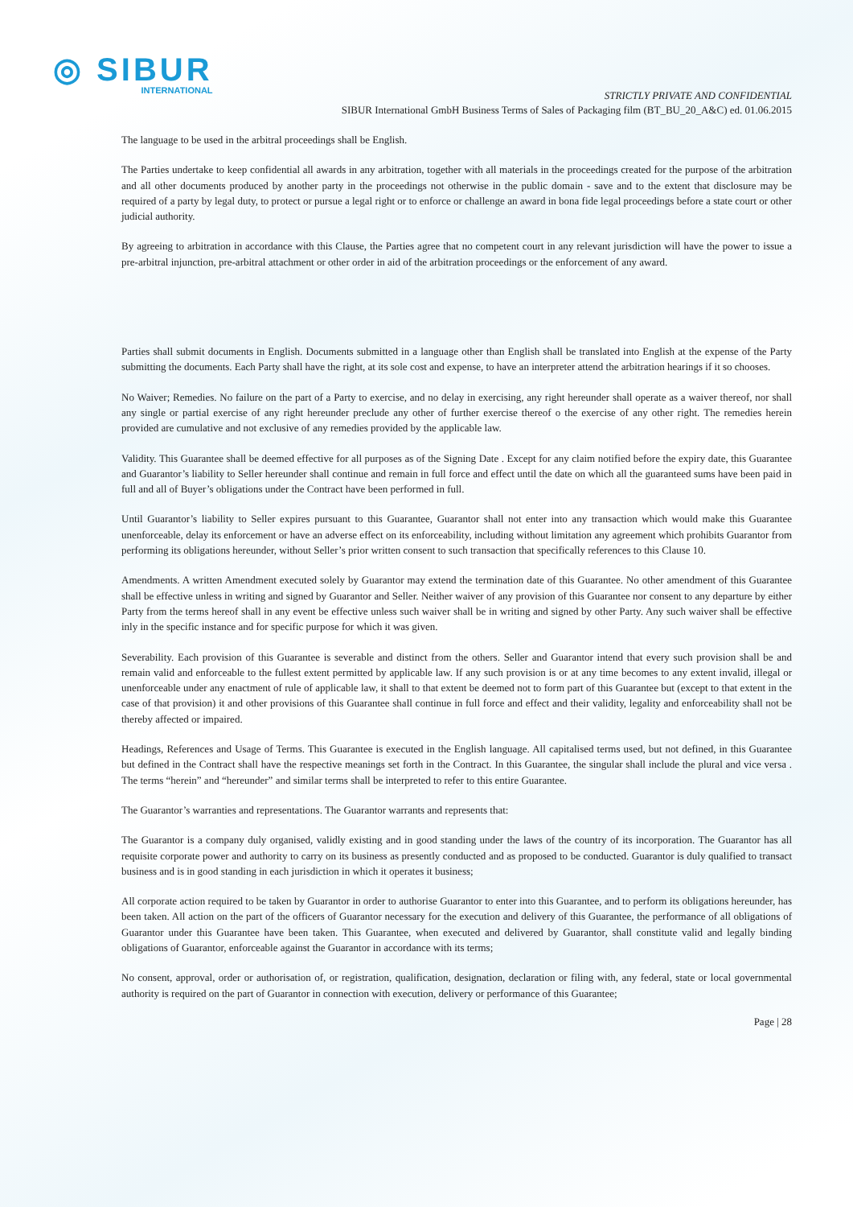◎ SIBUR
INTERNATIONAL
STRICTLY PRIVATE AND CONFIDENTIAL
SIBUR International GmbH Business Terms of Sales of Packaging film (BT_BU_20_A&C) ed. 01.06.2015
The language to be used in the arbitral proceedings shall be English.
The Parties undertake to keep confidential all awards in any arbitration, together with all materials in the proceedings created for the purpose of the arbitration and all other documents produced by another party in the proceedings not otherwise in the public domain - save and to the extent that disclosure may be required of a party by legal duty, to protect or pursue a legal right or to enforce or challenge an award in bona fide legal proceedings before a state court or other judicial authority.
By agreeing to arbitration in accordance with this Clause, the Parties agree that no competent court in any relevant jurisdiction will have the power to issue a pre-arbitral injunction, pre-arbitral attachment or other order in aid of the arbitration proceedings or the enforcement of any award.
Parties shall submit documents in English. Documents submitted in a language other than English shall be translated into English at the expense of the Party submitting the documents. Each Party shall have the right, at its sole cost and expense, to have an interpreter attend the arbitration hearings if it so chooses.
No Waiver; Remedies. No failure on the part of a Party to exercise, and no delay in exercising, any right hereunder shall operate as a waiver thereof, nor shall any single or partial exercise of any right hereunder preclude any other of further exercise thereof o the exercise of any other right. The remedies herein provided are cumulative and not exclusive of any remedies provided by the applicable law.
Validity. This Guarantee shall be deemed effective for all purposes as of the Signing Date . Except for any claim notified before the expiry date, this Guarantee and Guarantor’s liability to Seller hereunder shall continue and remain in full force and effect until the date on which all the guaranteed sums have been paid in full and all of Buyer’s obligations under the Contract have been performed in full.
Until Guarantor’s liability to Seller expires pursuant to this Guarantee, Guarantor shall not enter into any transaction which would make this Guarantee unenforceable, delay its enforcement or have an adverse effect on its enforceability, including without limitation any agreement which prohibits Guarantor from performing its obligations hereunder, without Seller’s prior written consent to such transaction that specifically references to this Clause 10.
Amendments. A written Amendment executed solely by Guarantor may extend the termination date of this Guarantee. No other amendment of this Guarantee shall be effective unless in writing and signed by Guarantor and Seller. Neither waiver of any provision of this Guarantee nor consent to any departure by either Party from the terms hereof shall in any event be effective unless such waiver shall be in writing and signed by other Party. Any such waiver shall be effective inly in the specific instance and for specific purpose for which it was given.
Severability. Each provision of this Guarantee is severable and distinct from the others. Seller and Guarantor intend that every such provision shall be and remain valid and enforceable to the fullest extent permitted by applicable law. If any such provision is or at any time becomes to any extent invalid, illegal or unenforceable under any enactment of rule of applicable law, it shall to that extent be deemed not to form part of this Guarantee but (except to that extent in the case of that provision) it and other provisions of this Guarantee shall continue in full force and effect and their validity, legality and enforceability shall not be thereby affected or impaired.
Headings, References and Usage of Terms. This Guarantee is executed in the English language. All capitalised terms used, but not defined, in this Guarantee but defined in the Contract shall have the respective meanings set forth in the Contract. In this Guarantee, the singular shall include the plural and vice versa . The terms “herein” and “hereunder” and similar terms shall be interpreted to refer to this entire Guarantee.
The Guarantor’s warranties and representations. The Guarantor warrants and represents that:
The Guarantor is a company duly organised, validly existing and in good standing under the laws of the country of its incorporation. The Guarantor has all requisite corporate power and authority to carry on its business as presently conducted and as proposed to be conducted. Guarantor is duly qualified to transact business and is in good standing in each jurisdiction in which it operates it business;
All corporate action required to be taken by Guarantor in order to authorise Guarantor to enter into this Guarantee, and to perform its obligations hereunder, has been taken. All action on the part of the officers of Guarantor necessary for the execution and delivery of this Guarantee, the performance of all obligations of Guarantor under this Guarantee have been taken. This Guarantee, when executed and delivered by Guarantor, shall constitute valid and legally binding obligations of Guarantor, enforceable against the Guarantor in accordance with its terms;
No consent, approval, order or authorisation of, or registration, qualification, designation, declaration or filing with, any federal, state or local governmental authority is required on the part of Guarantor in connection with execution, delivery or performance of this Guarantee;
Page | 28